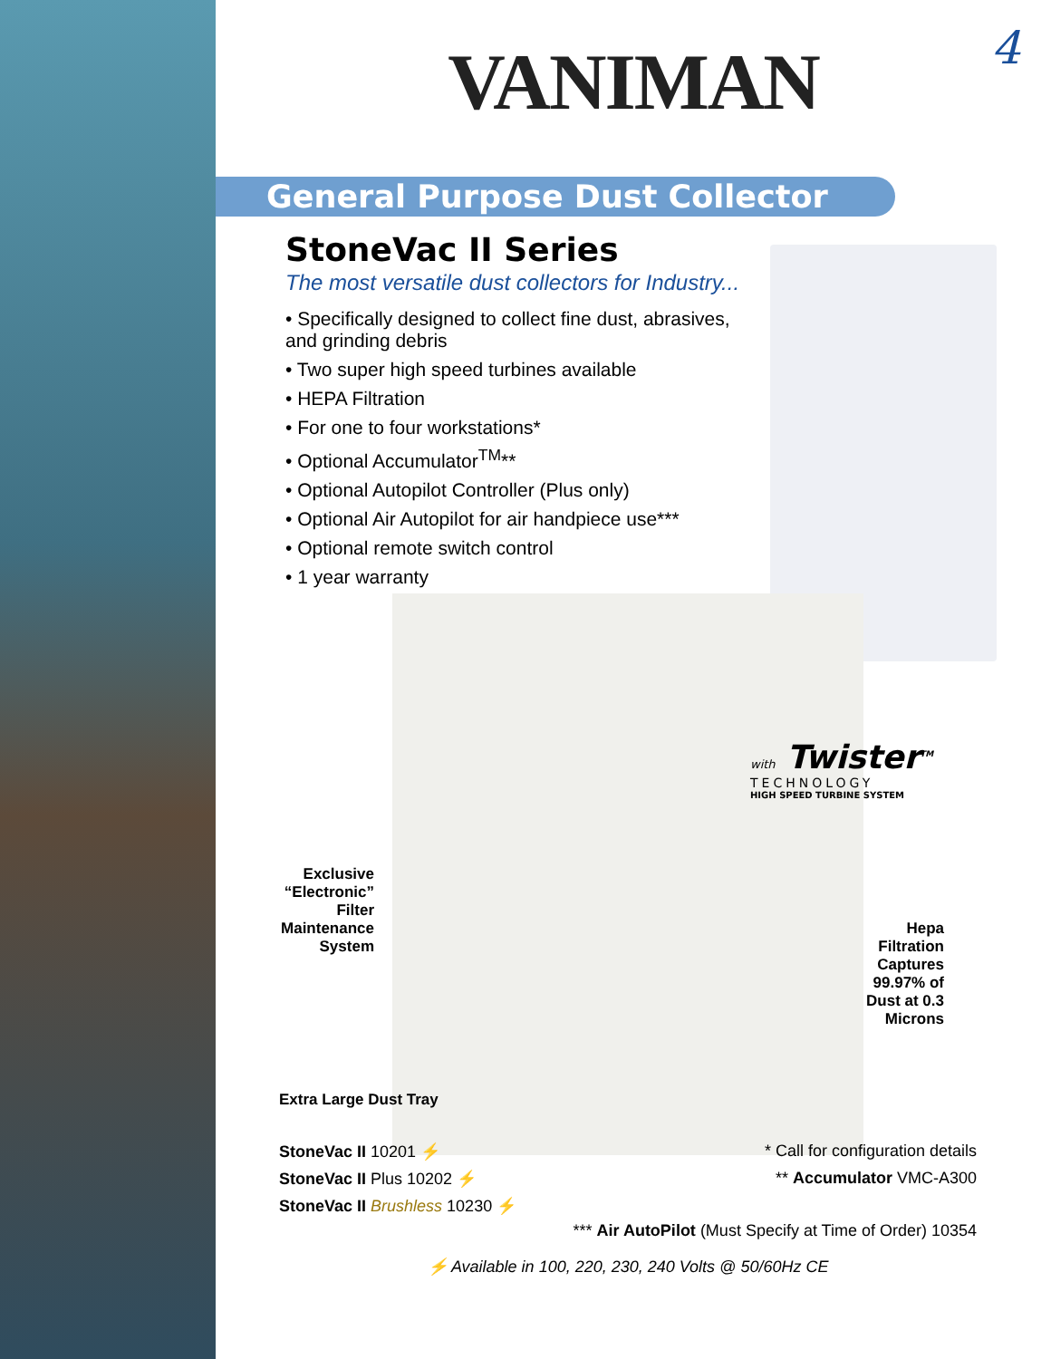4
VANIMAN
General Purpose Dust Collector
StoneVac II Series
The most versatile dust collectors for Industry...
• Specifically designed to collect fine dust, abrasives, and grinding debris
• Two super high speed turbines available
• HEPA Filtration
• For one to four workstations*
• Optional Accumulator<sup>TM</sup>**
• Optional Autopilot Controller (Plus only)
• Optional Air Autopilot for air handpiece use***
• Optional remote switch control
• 1 year warranty
with Twister<sup>TM</sup>
TECHNOLOGY
HIGH SPEED TURBINE SYSTEM
Exclusive “Electronic” Filter Maintenance System
Hepa Filtration Captures 99.97% of Dust at 0.3 Microns
Extra Large Dust Tray
StoneVac II 10201 ⚡ * Call for configuration details
StoneVac II Plus 10202 ⚡ ** Accumulator VMC-A300
StoneVac II Brushless 10230 ⚡
*** Air AutoPilot (Must Specify at Time of Order) 10354
⚡ Available in 100, 220, 230, 240 Volts @ 50/60Hz CE